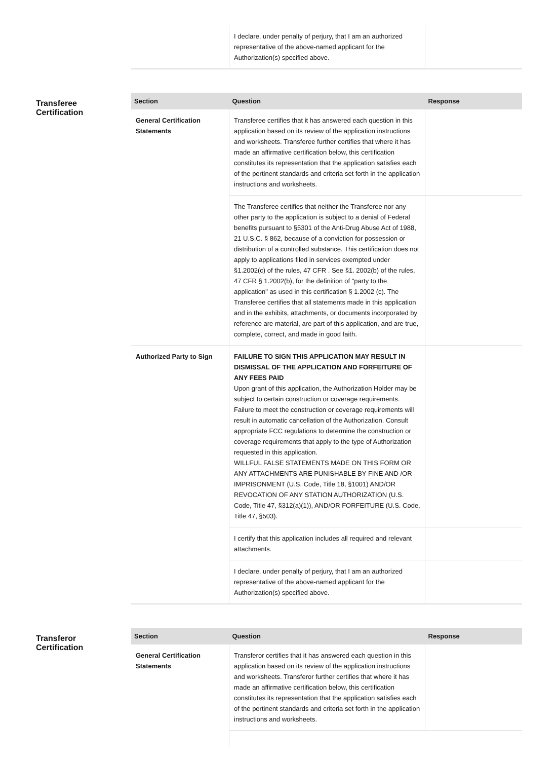| | I declare, under penalty of perjury, that I am an authorized representative of the above-named applicant for the Authorization(s) specified above. | |
Transferee
Certification
| Section | Question | Response |
| --- | --- | --- |
| General Certification Statements | Transferee certifies that it has answered each question in this application based on its review of the application instructions and worksheets. Transferee further certifies that where it has made an affirmative certification below, this certification constitutes its representation that the application satisfies each of the pertinent standards and criteria set forth in the application instructions and worksheets. | |
| | The Transferee certifies that neither the Transferee nor any other party to the application is subject to a denial of Federal benefits pursuant to §5301 of the Anti-Drug Abuse Act of 1988, 21 U.S.C. § 862, because of a conviction for possession or distribution of a controlled substance. This certification does not apply to applications filed in services exempted under §1.2002(c) of the rules, 47 CFR . See §1. 2002(b) of the rules, 47 CFR § 1.2002(b), for the definition of "party to the application" as used in this certification § 1.2002 (c). The Transferee certifies that all statements made in this application and in the exhibits, attachments, or documents incorporated by reference are material, are part of this application, and are true, complete, correct, and made in good faith. | |
| Authorized Party to Sign | FAILURE TO SIGN THIS APPLICATION MAY RESULT IN DISMISSAL OF THE APPLICATION AND FORFEITURE OF ANY FEES PAID Upon grant of this application, the Authorization Holder may be subject to certain construction or coverage requirements. Failure to meet the construction or coverage requirements will result in automatic cancellation of the Authorization. Consult appropriate FCC regulations to determine the construction or coverage requirements that apply to the type of Authorization requested in this application. WILLFUL FALSE STATEMENTS MADE ON THIS FORM OR ANY ATTACHMENTS ARE PUNISHABLE BY FINE AND /OR IMPRISONMENT (U.S. Code, Title 18, §1001) AND/OR REVOCATION OF ANY STATION AUTHORIZATION (U.S. Code, Title 47, §312(a)(1)), AND/OR FORFEITURE (U.S. Code, Title 47, §503). | |
| | I certify that this application includes all required and relevant attachments. | |
| | I declare, under penalty of perjury, that I am an authorized representative of the above-named applicant for the Authorization(s) specified above. | |
Transferor
Certification
| Section | Question | Response |
| --- | --- | --- |
| General Certification Statements | Transferor certifies that it has answered each question in this application based on its review of the application instructions and worksheets. Transferor further certifies that where it has made an affirmative certification below, this certification constitutes its representation that the application satisfies each of the pertinent standards and criteria set forth in the application instructions and worksheets. | |